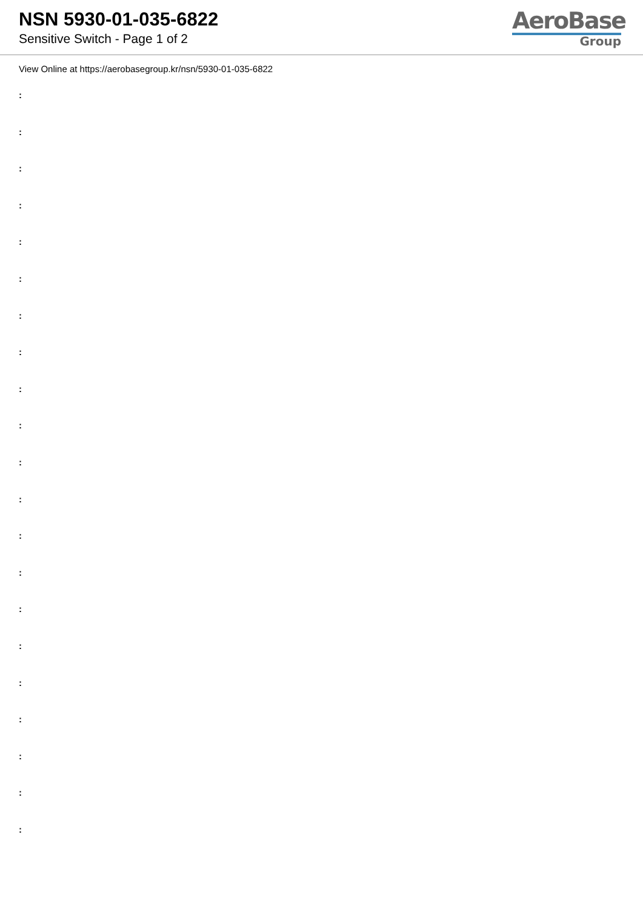NSN 5930-01-035-6822
Sensitive Switch - Page 1 of 2
AeroBase
Group
View Online at https://aerobasegroup.kr/nsn/5930-01-035-6822
:
:
:
:
:
:
:
:
:
:
:
:
:
:
:
:
:
:
:
:
: